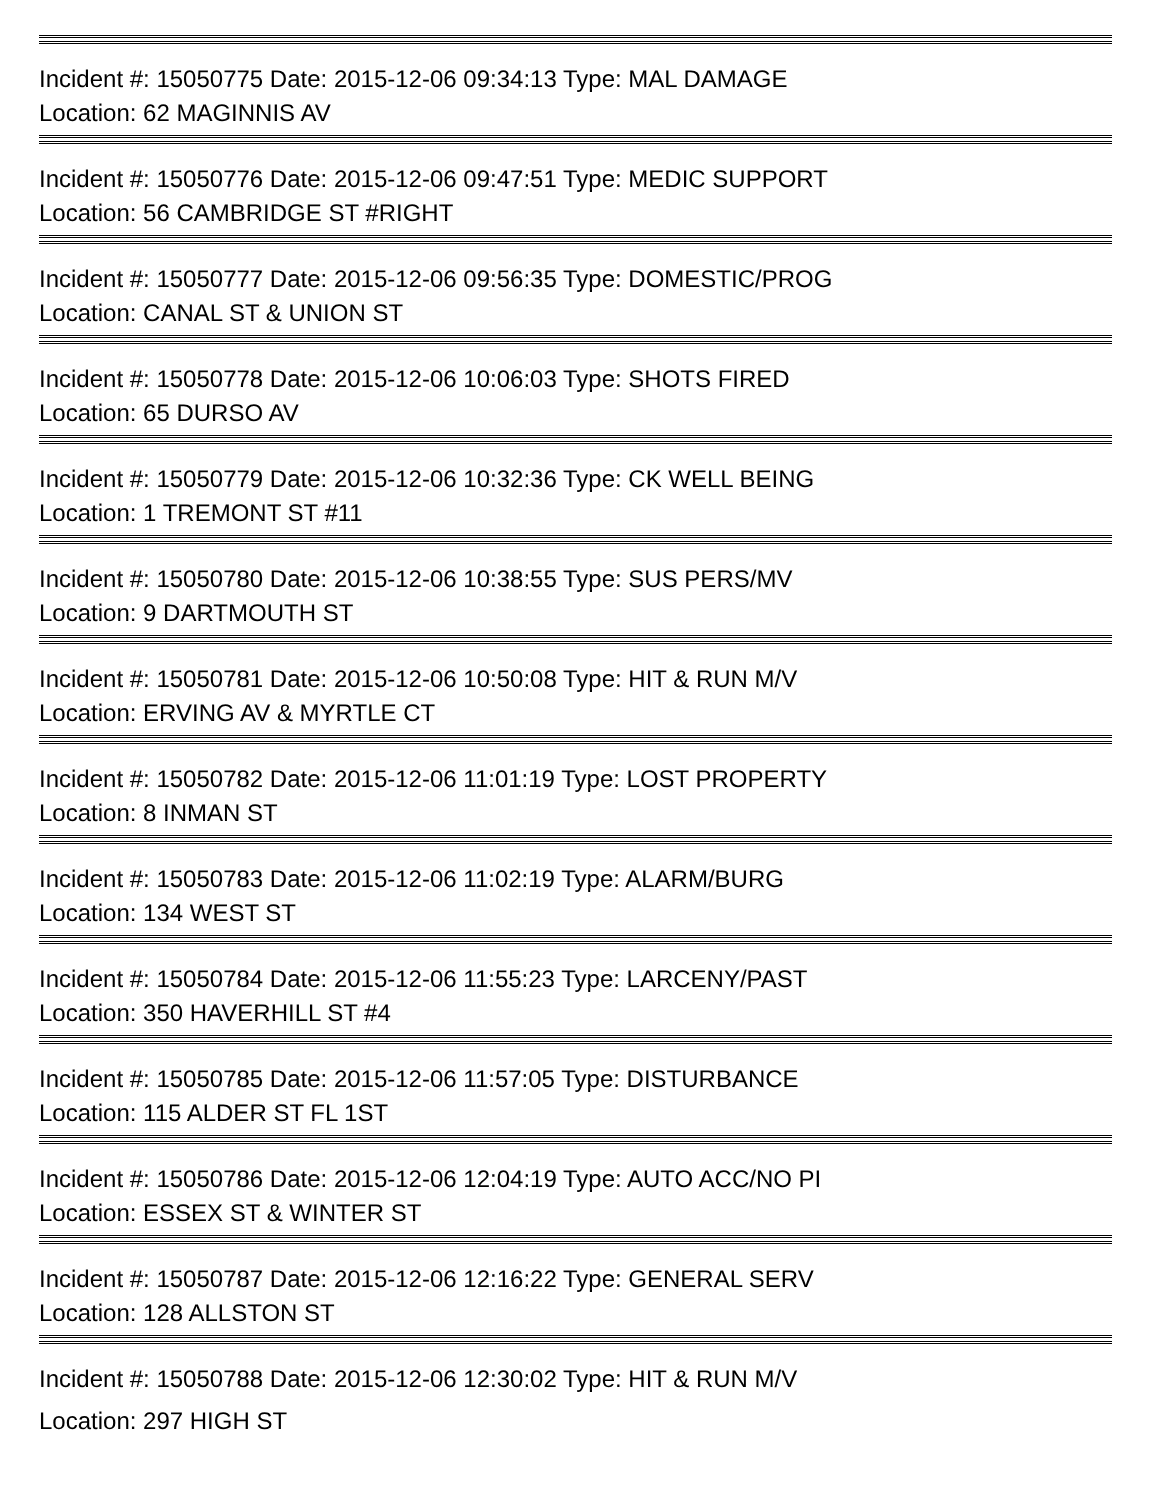Incident #: 15050775 Date: 2015-12-06 09:34:13 Type: MAL DAMAGE
Location: 62 MAGINNIS AV
Incident #: 15050776 Date: 2015-12-06 09:47:51 Type: MEDIC SUPPORT
Location: 56 CAMBRIDGE ST #RIGHT
Incident #: 15050777 Date: 2015-12-06 09:56:35 Type: DOMESTIC/PROG
Location: CANAL ST & UNION ST
Incident #: 15050778 Date: 2015-12-06 10:06:03 Type: SHOTS FIRED
Location: 65 DURSO AV
Incident #: 15050779 Date: 2015-12-06 10:32:36 Type: CK WELL BEING
Location: 1 TREMONT ST #11
Incident #: 15050780 Date: 2015-12-06 10:38:55 Type: SUS PERS/MV
Location: 9 DARTMOUTH ST
Incident #: 15050781 Date: 2015-12-06 10:50:08 Type: HIT & RUN M/V
Location: ERVING AV & MYRTLE CT
Incident #: 15050782 Date: 2015-12-06 11:01:19 Type: LOST PROPERTY
Location: 8 INMAN ST
Incident #: 15050783 Date: 2015-12-06 11:02:19 Type: ALARM/BURG
Location: 134 WEST ST
Incident #: 15050784 Date: 2015-12-06 11:55:23 Type: LARCENY/PAST
Location: 350 HAVERHILL ST #4
Incident #: 15050785 Date: 2015-12-06 11:57:05 Type: DISTURBANCE
Location: 115 ALDER ST FL 1ST
Incident #: 15050786 Date: 2015-12-06 12:04:19 Type: AUTO ACC/NO PI
Location: ESSEX ST & WINTER ST
Incident #: 15050787 Date: 2015-12-06 12:16:22 Type: GENERAL SERV
Location: 128 ALLSTON ST
Incident #: 15050788 Date: 2015-12-06 12:30:02 Type: HIT & RUN M/V
Location: 297 HIGH ST